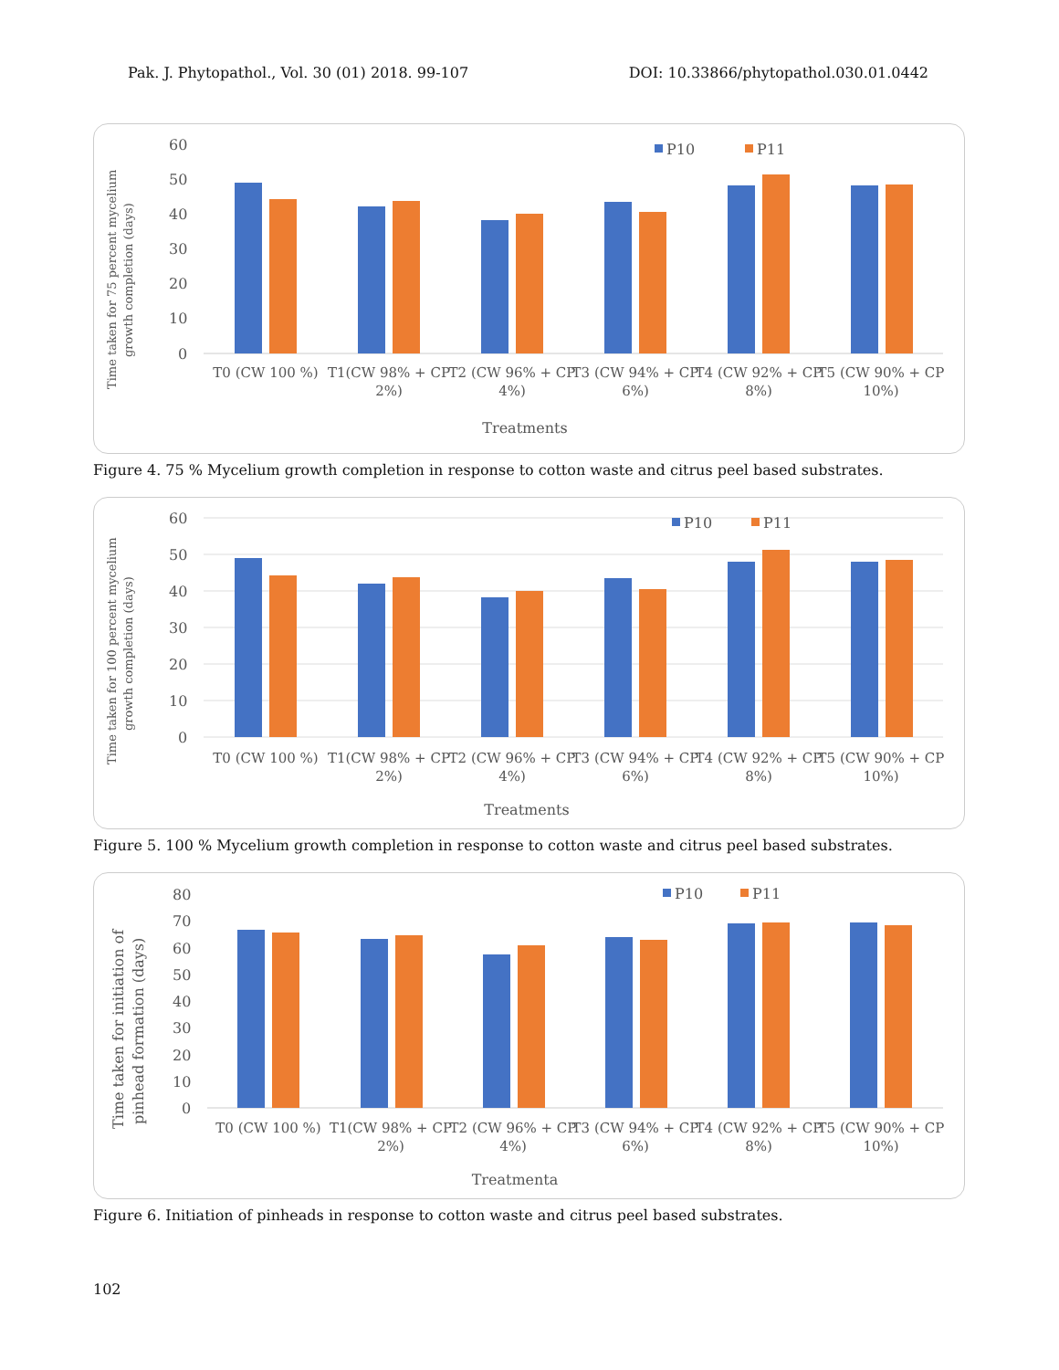Pak. J. Phytopathol., Vol. 30 (01) 2018. 99-107 DOI: 10.33866/phytopathol.030.01.0442
Time taken for 75 percent mycelium
growth completion (days)
60
50
40
30
20
10
0
P10
P11
T0 (CW 100 %)
T1(CW 98% + CP
2%)
T2 (CW 96% + CP
4%)
T3 (CW 94% + CP
6%)
T4 (CW 92% + CP
8%)
T5 (CW 90% + CP
10%)
Treatments
Figure 4. 75 % Mycelium growth completion in response to cotton waste and citrus peel based substrates.
Time taken for 100 percent mycelium
growth completion (days)
60
50
40
30
20
10
0
P10
P11
T0 (CW 100 %)
T1(CW 98% + CP
2%)
T2 (CW 96% + CP
4%)
T3 (CW 94% + CP
6%)
T4 (CW 92% + CP
8%)
T5 (CW 90% + CP
10%)
Treatments
Figure 5. 100 % Mycelium growth completion in response to cotton waste and citrus peel based substrates.
Time taken for initiation of
pinhead formation (days)
80
70
60
50
40
30
20
10
0
P10
P11
T0 (CW 100 %)
T1(CW 98% + CP
2%)
T2 (CW 96% + CP
4%)
T3 (CW 94% + CP
6%)
T4 (CW 92% + CP
8%)
T5 (CW 90% + CP
10%)
Treatmenta
Figure 6. Initiation of pinheads in response to cotton waste and citrus peel based substrates.
102